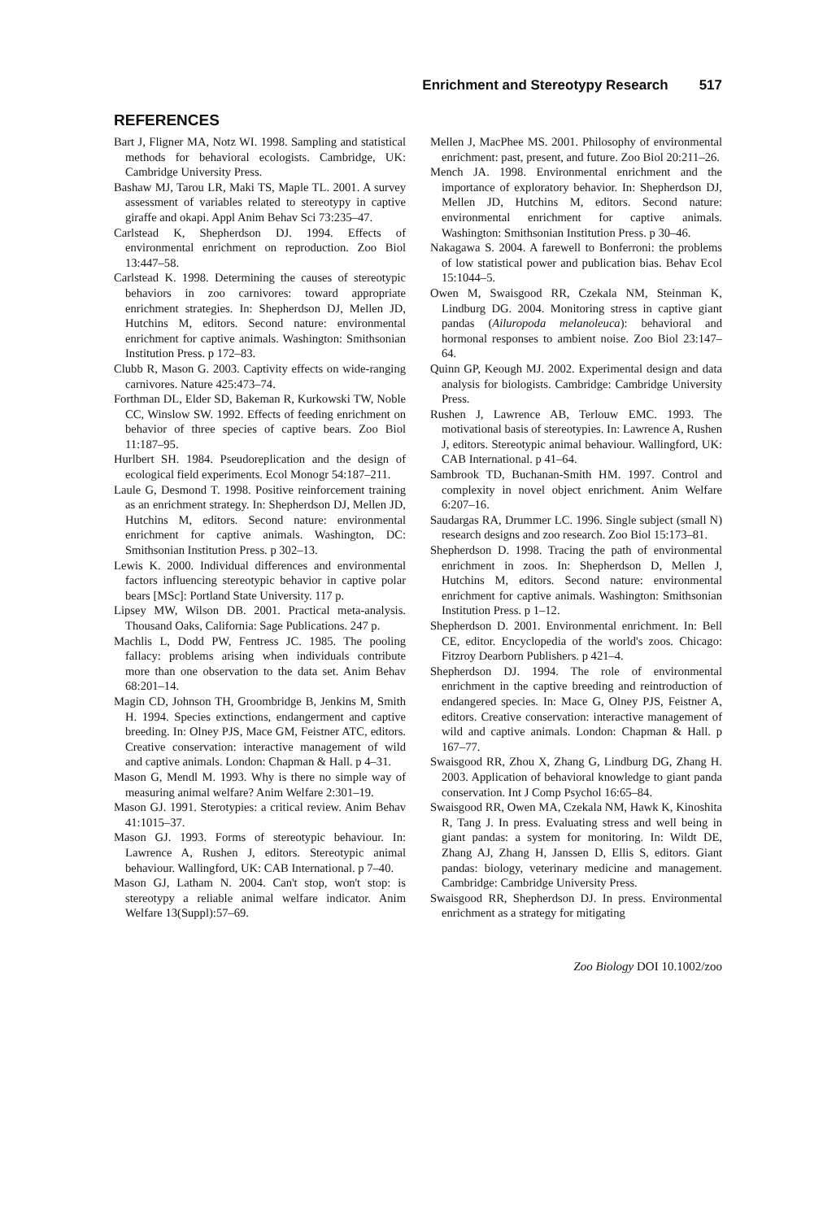Enrichment and Stereotypy Research 517
REFERENCES
Bart J, Fligner MA, Notz WI. 1998. Sampling and statistical methods for behavioral ecologists. Cambridge, UK: Cambridge University Press.
Bashaw MJ, Tarou LR, Maki TS, Maple TL. 2001. A survey assessment of variables related to stereotypy in captive giraffe and okapi. Appl Anim Behav Sci 73:235–47.
Carlstead K, Shepherdson DJ. 1994. Effects of environmental enrichment on reproduction. Zoo Biol 13:447–58.
Carlstead K. 1998. Determining the causes of stereotypic behaviors in zoo carnivores: toward appropriate enrichment strategies. In: Shepherdson DJ, Mellen JD, Hutchins M, editors. Second nature: environmental enrichment for captive animals. Washington: Smithsonian Institution Press. p 172–83.
Clubb R, Mason G. 2003. Captivity effects on wide-ranging carnivores. Nature 425:473–74.
Forthman DL, Elder SD, Bakeman R, Kurkowski TW, Noble CC, Winslow SW. 1992. Effects of feeding enrichment on behavior of three species of captive bears. Zoo Biol 11:187–95.
Hurlbert SH. 1984. Pseudoreplication and the design of ecological field experiments. Ecol Monogr 54:187–211.
Laule G, Desmond T. 1998. Positive reinforcement training as an enrichment strategy. In: Shepherdson DJ, Mellen JD, Hutchins M, editors. Second nature: environmental enrichment for captive animals. Washington, DC: Smithsonian Institution Press. p 302–13.
Lewis K. 2000. Individual differences and environmental factors influencing stereotypic behavior in captive polar bears [MSc]: Portland State University. 117 p.
Lipsey MW, Wilson DB. 2001. Practical meta-analysis. Thousand Oaks, California: Sage Publications. 247 p.
Machlis L, Dodd PW, Fentress JC. 1985. The pooling fallacy: problems arising when individuals contribute more than one observation to the data set. Anim Behav 68:201–14.
Magin CD, Johnson TH, Groombridge B, Jenkins M, Smith H. 1994. Species extinctions, endangerment and captive breeding. In: Olney PJS, Mace GM, Feistner ATC, editors. Creative conservation: interactive management of wild and captive animals. London: Chapman & Hall. p 4–31.
Mason G, Mendl M. 1993. Why is there no simple way of measuring animal welfare? Anim Welfare 2:301–19.
Mason GJ. 1991. Sterotypies: a critical review. Anim Behav 41:1015–37.
Mason GJ. 1993. Forms of stereotypic behaviour. In: Lawrence A, Rushen J, editors. Stereotypic animal behaviour. Wallingford, UK: CAB International. p 7–40.
Mason GJ, Latham N. 2004. Can't stop, won't stop: is stereotypy a reliable animal welfare indicator. Anim Welfare 13(Suppl):57–69.
Mellen J, MacPhee MS. 2001. Philosophy of environmental enrichment: past, present, and future. Zoo Biol 20:211–26.
Mench JA. 1998. Environmental enrichment and the importance of exploratory behavior. In: Shepherdson DJ, Mellen JD, Hutchins M, editors. Second nature: environmental enrichment for captive animals. Washington: Smithsonian Institution Press. p 30–46.
Nakagawa S. 2004. A farewell to Bonferroni: the problems of low statistical power and publication bias. Behav Ecol 15:1044–5.
Owen M, Swaisgood RR, Czekala NM, Steinman K, Lindburg DG. 2004. Monitoring stress in captive giant pandas (Ailuropoda melanoleuca): behavioral and hormonal responses to ambient noise. Zoo Biol 23:147–64.
Quinn GP, Keough MJ. 2002. Experimental design and data analysis for biologists. Cambridge: Cambridge University Press.
Rushen J, Lawrence AB, Terlouw EMC. 1993. The motivational basis of stereotypies. In: Lawrence A, Rushen J, editors. Stereotypic animal behaviour. Wallingford, UK: CAB International. p 41–64.
Sambrook TD, Buchanan-Smith HM. 1997. Control and complexity in novel object enrichment. Anim Welfare 6:207–16.
Saudargas RA, Drummer LC. 1996. Single subject (small N) research designs and zoo research. Zoo Biol 15:173–81.
Shepherdson D. 1998. Tracing the path of environmental enrichment in zoos. In: Shepherdson D, Mellen J, Hutchins M, editors. Second nature: environmental enrichment for captive animals. Washington: Smithsonian Institution Press. p 1–12.
Shepherdson D. 2001. Environmental enrichment. In: Bell CE, editor. Encyclopedia of the world's zoos. Chicago: Fitzroy Dearborn Publishers. p 421–4.
Shepherdson DJ. 1994. The role of environmental enrichment in the captive breeding and reintroduction of endangered species. In: Mace G, Olney PJS, Feistner A, editors. Creative conservation: interactive management of wild and captive animals. London: Chapman & Hall. p 167–77.
Swaisgood RR, Zhou X, Zhang G, Lindburg DG, Zhang H. 2003. Application of behavioral knowledge to giant panda conservation. Int J Comp Psychol 16:65–84.
Swaisgood RR, Owen MA, Czekala NM, Hawk K, Kinoshita R, Tang J. In press. Evaluating stress and well being in giant pandas: a system for monitoring. In: Wildt DE, Zhang AJ, Zhang H, Janssen D, Ellis S, editors. Giant pandas: biology, veterinary medicine and management. Cambridge: Cambridge University Press.
Swaisgood RR, Shepherdson DJ. In press. Environmental enrichment as a strategy for mitigating
Zoo Biology DOI 10.1002/zoo